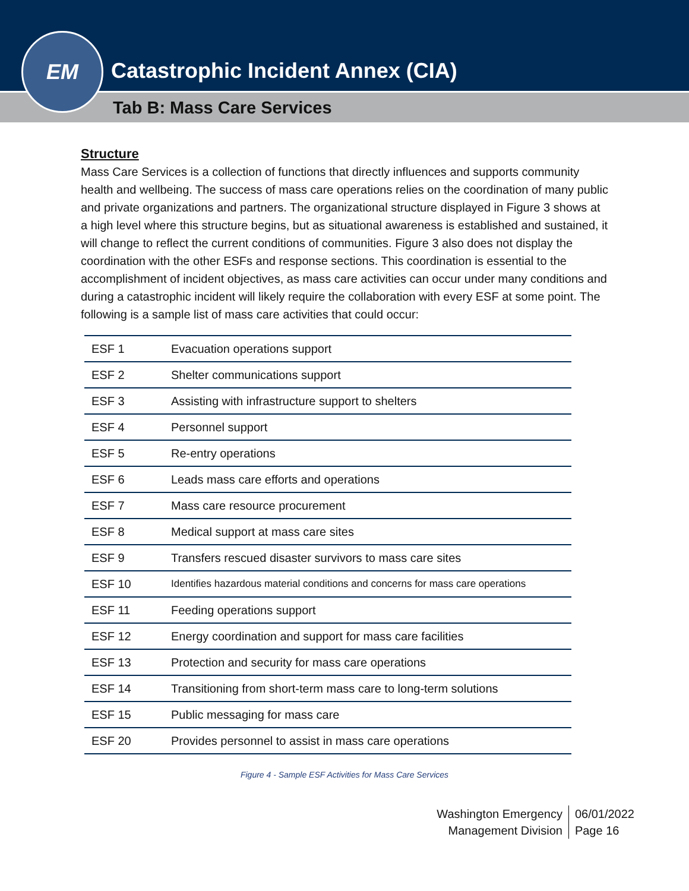EM
Catastrophic Incident Annex (CIA)
Tab B: Mass Care Services
Structure
Mass Care Services is a collection of functions that directly influences and supports community health and wellbeing. The success of mass care operations relies on the coordination of many public and private organizations and partners. The organizational structure displayed in Figure 3 shows at a high level where this structure begins, but as situational awareness is established and sustained, it will change to reflect the current conditions of communities. Figure 3 also does not display the coordination with the other ESFs and response sections. This coordination is essential to the accomplishment of incident objectives, as mass care activities can occur under many conditions and during a catastrophic incident will likely require the collaboration with every ESF at some point. The following is a sample list of mass care activities that could occur:
| ESF 1 | Evacuation operations support |
| ESF 2 | Shelter communications support |
| ESF 3 | Assisting with infrastructure support to shelters |
| ESF 4 | Personnel support |
| ESF 5 | Re-entry operations |
| ESF 6 | Leads mass care efforts and operations |
| ESF 7 | Mass care resource procurement |
| ESF 8 | Medical support at mass care sites |
| ESF 9 | Transfers rescued disaster survivors to mass care sites |
| ESF 10 | Identifies hazardous material conditions and concerns for mass care operations |
| ESF 11 | Feeding operations support |
| ESF 12 | Energy coordination and support for mass care facilities |
| ESF 13 | Protection and security for mass care operations |
| ESF 14 | Transitioning from short-term mass care to long-term solutions |
| ESF 15 | Public messaging for mass care |
| ESF 20 | Provides personnel to assist in mass care operations |
Figure 4 - Sample ESF Activities for Mass Care Services
Washington Emergency
Management Division
06/01/2022
Page 16